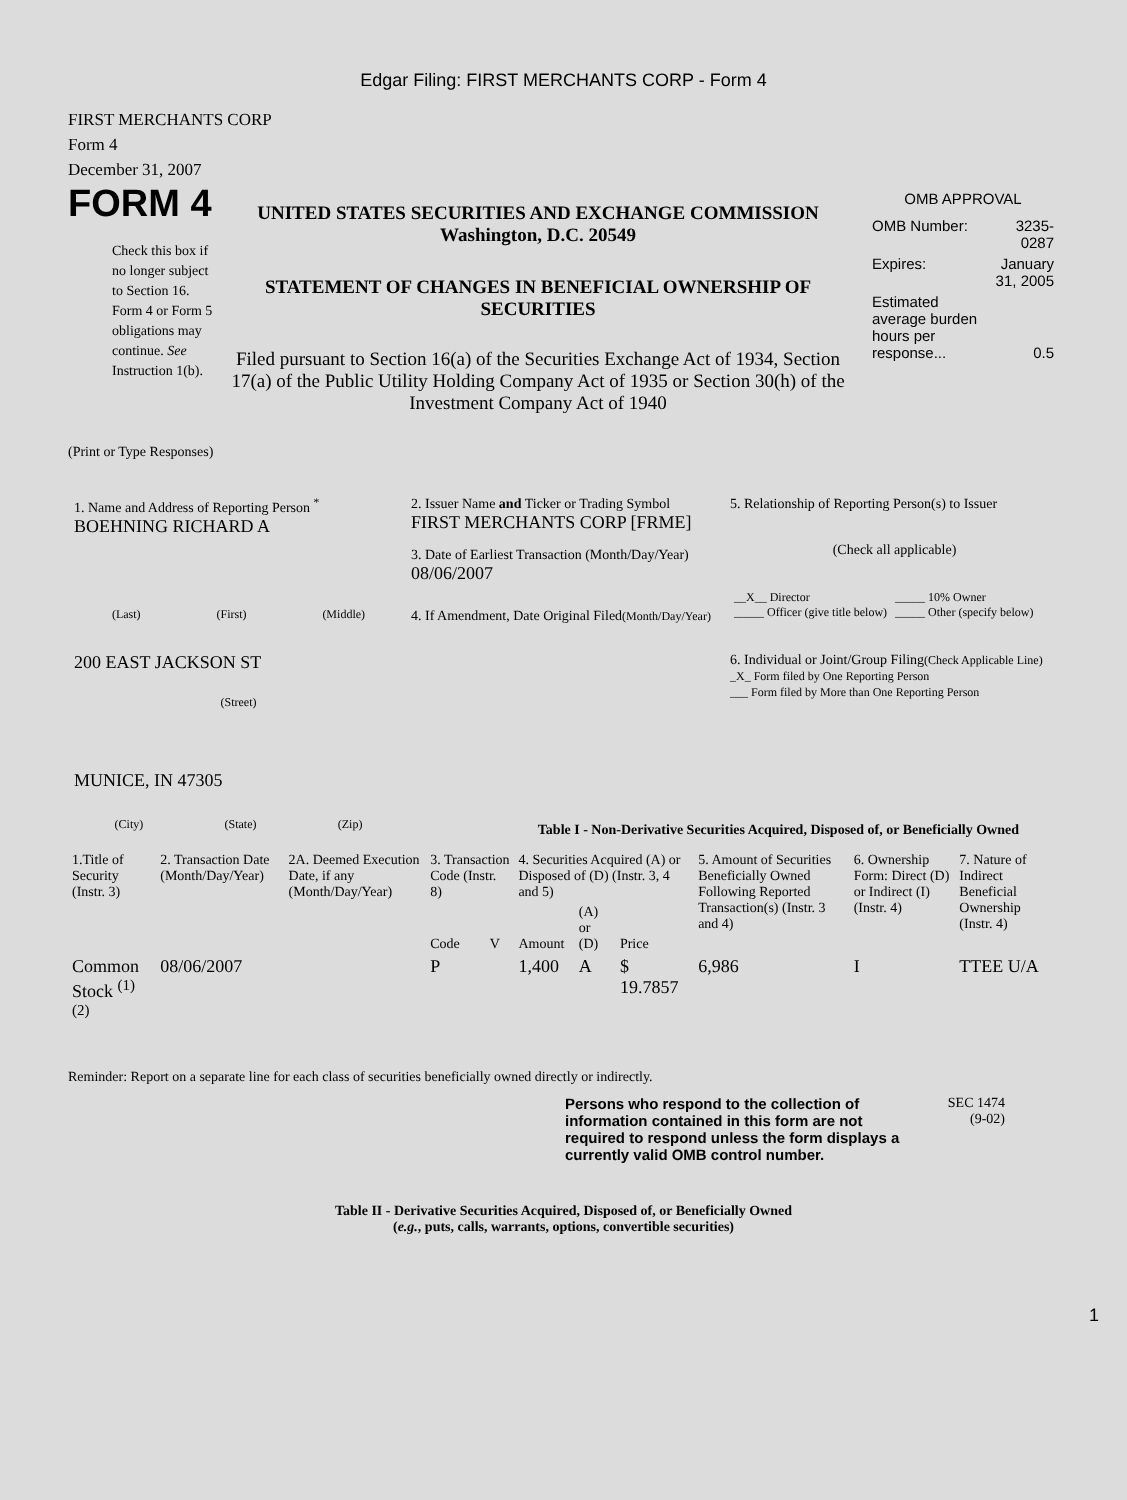Edgar Filing: FIRST MERCHANTS CORP - Form 4
FIRST MERCHANTS CORP
Form 4
December 31, 2007
FORM 4
Check this box if no longer subject to Section 16. Form 4 or Form 5 obligations may continue. See Instruction 1(b).
UNITED STATES SECURITIES AND EXCHANGE COMMISSION
Washington, D.C. 20549
STATEMENT OF CHANGES IN BENEFICIAL OWNERSHIP OF SECURITIES
Filed pursuant to Section 16(a) of the Securities Exchange Act of 1934, Section 17(a) of the Public Utility Holding Company Act of 1935 or Section 30(h) of the Investment Company Act of 1940
OMB APPROVAL
| OMB Number: | 3235-0287 |
| Expires: | January 31, 2005 |
| Estimated average burden hours per response... | 0.5 |
(Print or Type Responses)
1. Name and Address of Reporting Person <sup>*</sup>
BOEHNING RICHARD A
(Last) (First) (Middle)
200 EAST JACKSON ST
(Street)
MUNICE, IN 47305
(City) (State) (Zip)
2. Issuer Name and Ticker or Trading Symbol
FIRST MERCHANTS CORP [FRME]
3. Date of Earliest Transaction (Month/Day/Year)
08/06/2007
4. If Amendment, Date Original Filed(Month/Day/Year)
5. Relationship of Reporting Person(s) to Issuer
(Check all applicable)
| __X__ Director _____ Officer (give title below) | _____ 10% Owner _____ Other (specify below) |
6. Individual or Joint/Group Filing(Check Applicable Line)
_X_ Form filed by One Reporting Person
___ Form filed by More than One Reporting Person
Table I - Non-Derivative Securities Acquired, Disposed of, or Beneficially Owned
| 1.Title of Security (Instr. 3) | 2. Transaction Date (Month/Day/Year) | 2A. Deemed Execution Date, if any (Month/Day/Year) | 3. Transaction Code (Instr. 8) | | 4. Securities Acquired (A) or Disposed of (D) (Instr. 3, 4 and 5) | | | 5. Amount of Securities Beneficially Owned Following Reported Transaction(s) (Instr. 3 and 4) | 6. Ownership Form: Direct (D) or Indirect (I) (Instr. 4) | 7. Nature of Indirect Beneficial Ownership (Instr. 4) |
| --- | --- | --- | --- | --- | --- | --- | --- | --- | --- | --- |
| | | | Code | V | Amount | (A) or (D) | Price | | | |
| Common Stock <sup>(1)</sup> <sup>(2)</sup> | 08/06/2007 | | P | | 1,400 | A | $ 19.7857 | 6,986 | I | TTEE U/A |
Reminder: Report on a separate line for each class of securities beneficially owned directly or indirectly.
Persons who respond to the collection of information contained in this form are not required to respond unless the form displays a currently valid OMB control number.
SEC 1474
(9-02)
Table II - Derivative Securities Acquired, Disposed of, or Beneficially Owned
(e.g., puts, calls, warrants, options, convertible securities)
1